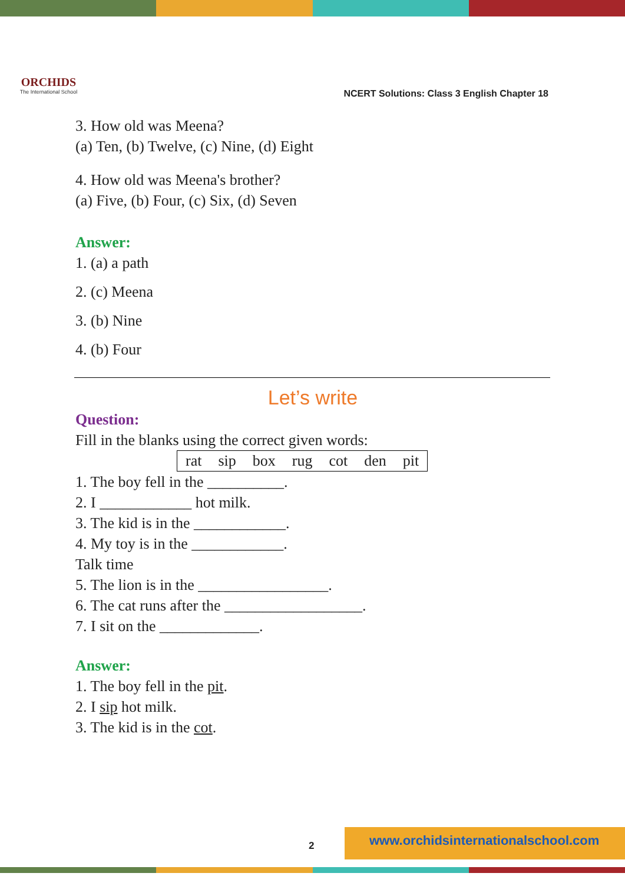ORCHIDS
The International School
NCERT Solutions: Class 3 English Chapter 18
3. How old was Meena?
(a) Ten, (b) Twelve, (c) Nine, (d) Eight
4. How old was Meena's brother?
(a) Five, (b) Four, (c) Six, (d) Seven
Answer:
1. (a) a path
2. (c) Meena
3. (b) Nine
4. (b) Four
Let’s write
Question:
Fill in the blanks using the correct given words:
| rat | sip | box | rug | cot | den | pit |
1. The boy fell in the __________.
2. I ____________ hot milk.
3. The kid is in the ____________.
4. My toy is in the ____________.
Talk time
5. The lion is in the _________________.
6. The cat runs after the __________________.
7. I sit on the _____________.
Answer:
1. The boy fell in the pit.
2. I sip hot milk.
3. The kid is in the cot.
2
www.orchidsinternationalschool.com